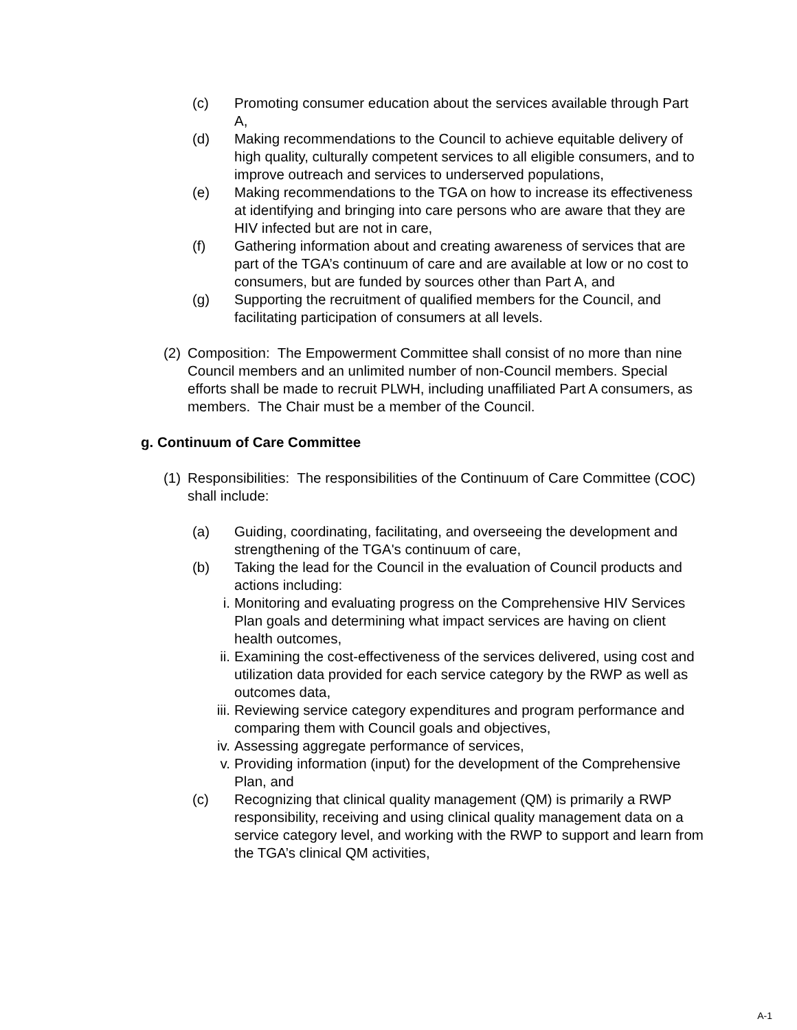(c) Promoting consumer education about the services available through Part A,
(d) Making recommendations to the Council to achieve equitable delivery of high quality, culturally competent services to all eligible consumers, and to improve outreach and services to underserved populations,
(e) Making recommendations to the TGA on how to increase its effectiveness at identifying and bringing into care persons who are aware that they are HIV infected but are not in care,
(f) Gathering information about and creating awareness of services that are part of the TGA’s continuum of care and are available at low or no cost to consumers, but are funded by sources other than Part A, and
(g) Supporting the recruitment of qualified members for the Council, and facilitating participation of consumers at all levels.
(2)
Composition: The Empowerment Committee shall consist of no more than nine Council members and an unlimited number of non-Council members. Special efforts shall be made to recruit PLWH, including unaffiliated Part A consumers, as members. The Chair must be a member of the Council.
g. Continuum of Care Committee
(1)
Responsibilities: The responsibilities of the Continuum of Care Committee (COC) shall include:
(a) Guiding, coordinating, facilitating, and overseeing the development and strengthening of the TGA's continuum of care,
(b) Taking the lead for the Council in the evaluation of Council products and actions including:
i. Monitoring and evaluating progress on the Comprehensive HIV Services Plan goals and determining what impact services are having on client health outcomes,
ii. Examining the cost-effectiveness of the services delivered, using cost and utilization data provided for each service category by the RWP as well as outcomes data,
iii. Reviewing service category expenditures and program performance and comparing them with Council goals and objectives,
iv. Assessing aggregate performance of services,
v. Providing information (input) for the development of the Comprehensive Plan, and
(c) Recognizing that clinical quality management (QM) is primarily a RWP responsibility, receiving and using clinical quality management data on a service category level, and working with the RWP to support and learn from the TGA’s clinical QM activities,
A-1